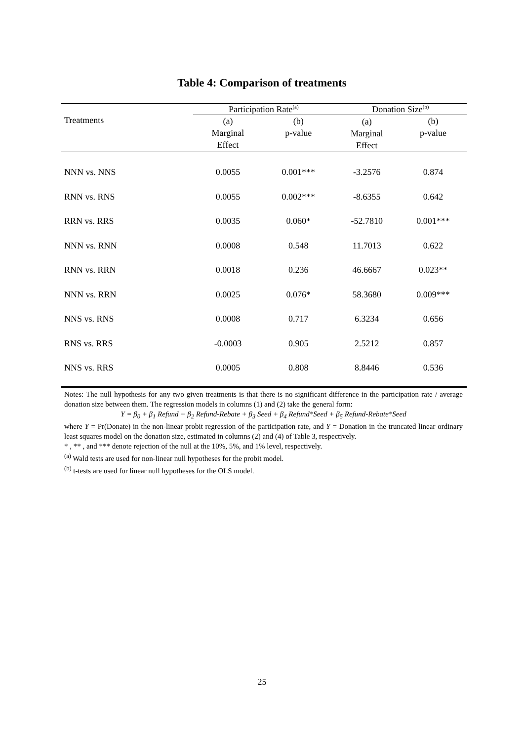Table 4: Comparison of treatments
| | Participation Rate<sup>(a)</sup> | | Donation Size<sup>(b)</sup> | |
| Treatments | (a) Marginal Effect | (b) p-value | (a) Marginal Effect | (b) p-value |
| NNN vs. NNS | 0.0055 | 0.001*** | -3.2576 | 0.874 |
| RNN vs. RNS | 0.0055 | 0.002*** | -8.6355 | 0.642 |
| RRN vs. RRS | 0.0035 | 0.060* | -52.7810 | 0.001*** |
| NNN vs. RNN | 0.0008 | 0.548 | 11.7013 | 0.622 |
| RNN vs. RRN | 0.0018 | 0.236 | 46.6667 | 0.023** |
| NNN vs. RRN | 0.0025 | 0.076* | 58.3680 | 0.009*** |
| NNS vs. RNS | 0.0008 | 0.717 | 6.3234 | 0.656 |
| RNS vs. RRS | -0.0003 | 0.905 | 2.5212 | 0.857 |
| NNS vs. RRS | 0.0005 | 0.808 | 8.8446 | 0.536 |
Notes: The null hypothesis for any two given treatments is that there is no significant difference in the participation rate / average donation size between them. The regression models in columns (1) and (2) take the general form:
Y = β<sub>0</sub> + β<sub>1</sub> Refund + β<sub>2</sub> Refund-Rebate + β<sub>3</sub> Seed + β<sub>4</sub> Refund*Seed + β<sub>5</sub> Refund-Rebate*Seed
where Y = Pr(Donate) in the non-linear probit regression of the participation rate, and Y = Donation in the truncated linear ordinary least squares model on the donation size, estimated in columns (2) and (4) of Table 3, respectively.
* , ** , and *** denote rejection of the null at the 10%, 5%, and 1% level, respectively.
<sup>(a)</sup> Wald tests are used for non-linear null hypotheses for the probit model.
<sup>(b)</sup> t-tests are used for linear null hypotheses for the OLS model.
25